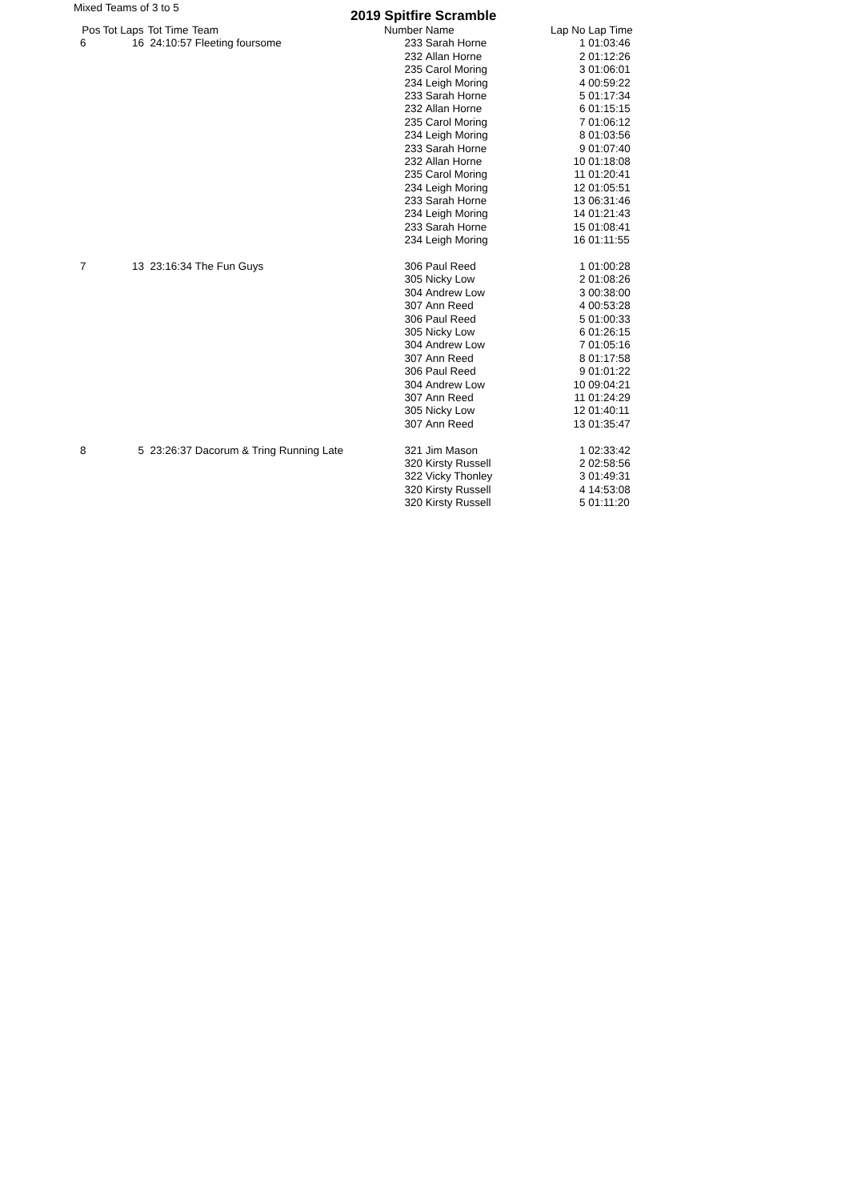Mixed Teams of 3 to 5 2019 Spitfire Scramble
| Pos | Tot Laps | Tot Time | Team | Number | Name | Lap No | Lap Time |
| --- | --- | --- | --- | --- | --- | --- | --- |
| 6 | 16 | 24:10:57 | Fleeting foursome | 233 | Sarah Horne | 1 | 01:03:46 |
| | | | | 232 | Allan Horne | 2 | 01:12:26 |
| | | | | 235 | Carol Moring | 3 | 01:06:01 |
| | | | | 234 | Leigh Moring | 4 | 00:59:22 |
| | | | | 233 | Sarah Horne | 5 | 01:17:34 |
| | | | | 232 | Allan Horne | 6 | 01:15:15 |
| | | | | 235 | Carol Moring | 7 | 01:06:12 |
| | | | | 234 | Leigh Moring | 8 | 01:03:56 |
| | | | | 233 | Sarah Horne | 9 | 01:07:40 |
| | | | | 232 | Allan Horne | 10 | 01:18:08 |
| | | | | 235 | Carol Moring | 11 | 01:20:41 |
| | | | | 234 | Leigh Moring | 12 | 01:05:51 |
| | | | | 233 | Sarah Horne | 13 | 06:31:46 |
| | | | | 234 | Leigh Moring | 14 | 01:21:43 |
| | | | | 233 | Sarah Horne | 15 | 01:08:41 |
| | | | | 234 | Leigh Moring | 16 | 01:11:55 |
| 7 | 13 | 23:16:34 | The Fun Guys | 306 | Paul Reed | 1 | 01:00:28 |
| | | | | 305 | Nicky Low | 2 | 01:08:26 |
| | | | | 304 | Andrew Low | 3 | 00:38:00 |
| | | | | 307 | Ann Reed | 4 | 00:53:28 |
| | | | | 306 | Paul Reed | 5 | 01:00:33 |
| | | | | 305 | Nicky Low | 6 | 01:26:15 |
| | | | | 304 | Andrew Low | 7 | 01:05:16 |
| | | | | 307 | Ann Reed | 8 | 01:17:58 |
| | | | | 306 | Paul Reed | 9 | 01:01:22 |
| | | | | 304 | Andrew Low | 10 | 09:04:21 |
| | | | | 307 | Ann Reed | 11 | 01:24:29 |
| | | | | 305 | Nicky Low | 12 | 01:40:11 |
| | | | | 307 | Ann Reed | 13 | 01:35:47 |
| 8 | 5 | 23:26:37 | Dacorum & Tring Running Late | 321 | Jim Mason | 1 | 02:33:42 |
| | | | | 320 | Kirsty Russell | 2 | 02:58:56 |
| | | | | 322 | Vicky Thonley | 3 | 01:49:31 |
| | | | | 320 | Kirsty Russell | 4 | 14:53:08 |
| | | | | 320 | Kirsty Russell | 5 | 01:11:20 |